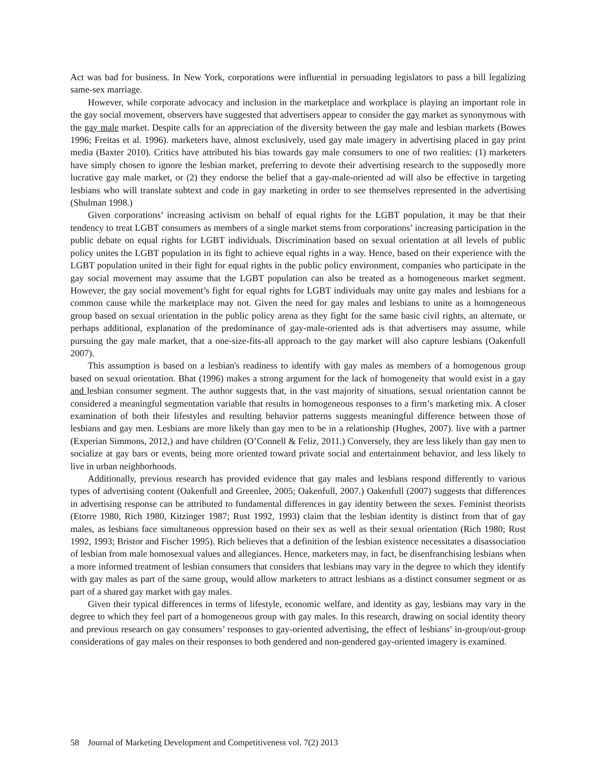Act was bad for business. In New York, corporations were influential in persuading legislators to pass a bill legalizing same-sex marriage.
However, while corporate advocacy and inclusion in the marketplace and workplace is playing an important role in the gay social movement, observers have suggested that advertisers appear to consider the gay market as synonymous with the gay male market. Despite calls for an appreciation of the diversity between the gay male and lesbian markets (Bowes 1996; Freitas et al. 1996). marketers have, almost exclusively, used gay male imagery in advertising placed in gay print media (Baxter 2010). Critics have attributed his bias towards gay male consumers to one of two realities: (1) marketers have simply chosen to ignore the lesbian market, preferring to devote their advertising research to the supposedly more lucrative gay male market, or (2) they endorse the belief that a gay-male-oriented ad will also be effective in targeting lesbians who will translate subtext and code in gay marketing in order to see themselves represented in the advertising (Shulman 1998.)
Given corporations’ increasing activism on behalf of equal rights for the LGBT population, it may be that their tendency to treat LGBT consumers as members of a single market stems from corporations’ increasing participation in the public debate on equal rights for LGBT individuals. Discrimination based on sexual orientation at all levels of public policy unites the LGBT population in its fight to achieve equal rights in a way. Hence, based on their experience with the LGBT population united in their fight for equal rights in the public policy environment, companies who participate in the gay social movement may assume that the LGBT population can also be treated as a homogeneous market segment. However, the gay social movement’s fight for equal rights for LGBT individuals may unite gay males and lesbians for a common cause while the marketplace may not. Given the need for gay males and lesbians to unite as a homogeneous group based on sexual orientation in the public policy arena as they fight for the same basic civil rights, an alternate, or perhaps additional, explanation of the predominance of gay-male-oriented ads is that advertisers may assume, while pursuing the gay male market, that a one-size-fits-all approach to the gay market will also capture lesbians (Oakenfull 2007).
This assumption is based on a lesbian's readiness to identify with gay males as members of a homogenous group based on sexual orientation. Bhat (1996) makes a strong argument for the lack of homogeneity that would exist in a gay and lesbian consumer segment. The author suggests that, in the vast majority of situations, sexual orientation cannot be considered a meaningful segmentation variable that results in homogeneous responses to a firm’s marketing mix. A closer examination of both their lifestyles and resulting behavior patterns suggests meaningful difference between those of lesbians and gay men. Lesbians are more likely than gay men to be in a relationship (Hughes, 2007). live with a partner (Experian Simmons, 2012,) and have children (O’Connell & Feliz, 2011.) Conversely, they are less likely than gay men to socialize at gay bars or events, being more oriented toward private social and entertainment behavior, and less likely to live in urban neighborhoods.
Additionally, previous research has provided evidence that gay males and lesbians respond differently to various types of advertising content (Oakenfull and Greenlee, 2005; Oakenfull, 2007.) Oakenfull (2007) suggests that differences in advertising response can be attributed to fundamental differences in gay identity between the sexes. Feminist theorists (Etorre 1980, Rich 1980, Kitzinger 1987; Rust 1992, 1993) claim that the lesbian identity is distinct from that of gay males, as lesbians face simultaneous oppression based on their sex as well as their sexual orientation (Rich 1980; Rust 1992, 1993; Bristor and Fischer 1995). Rich believes that a definition of the lesbian existence necessitates a disassociation of lesbian from male homosexual values and allegiances. Hence, marketers may, in fact, be disenfranchising lesbians when a more informed treatment of lesbian consumers that considers that lesbians may vary in the degree to which they identify with gay males as part of the same group, would allow marketers to attract lesbians as a distinct consumer segment or as part of a shared gay market with gay males.
Given their typical differences in terms of lifestyle, economic welfare, and identity as gay, lesbians may vary in the degree to which they feel part of a homogeneous group with gay males. In this research, drawing on social identity theory and previous research on gay consumers’ responses to gay-oriented advertising, the effect of lesbians’ in-group/out-group considerations of gay males on their responses to both gendered and non-gendered gay-oriented imagery is examined.
58 Journal of Marketing Development and Competitiveness vol. 7(2) 2013